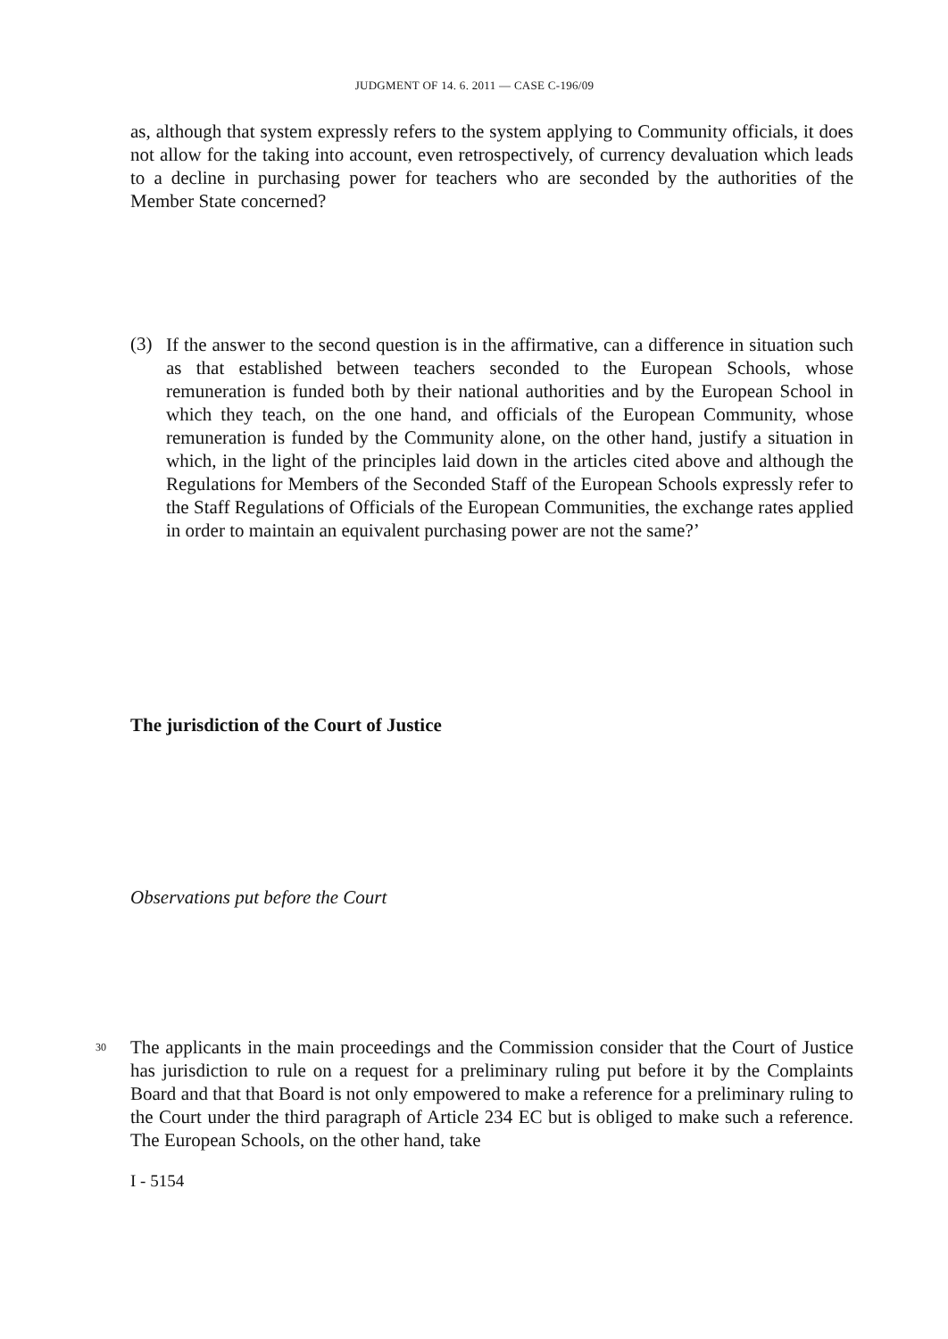JUDGMENT OF 14. 6. 2011 — CASE C-196/09
as, although that system expressly refers to the system applying to Community officials, it does not allow for the taking into account, even retrospectively, of currency devaluation which leads to a decline in purchasing power for teachers who are seconded by the authorities of the Member State concerned?
(3)
If the answer to the second question is in the affirmative, can a difference in situation such as that established between teachers seconded to the European Schools, whose remuneration is funded both by their national authorities and by the European School in which they teach, on the one hand, and officials of the European Community, whose remuneration is funded by the Community alone, on the other hand, justify a situation in which, in the light of the principles laid down in the articles cited above and although the Regulations for Members of the Seconded Staff of the European Schools expressly refer to the Staff Regulations of Officials of the European Communities, the exchange rates applied in order to maintain an equivalent purchasing power are not the same?’
The jurisdiction of the Court of Justice
Observations put before the Court
30
The applicants in the main proceedings and the Commission consider that the Court of Justice has jurisdiction to rule on a request for a preliminary ruling put before it by the Complaints Board and that that Board is not only empowered to make a reference for a preliminary ruling to the Court under the third paragraph of Article 234 EC but is obliged to make such a reference. The European Schools, on the other hand, take
I - 5154